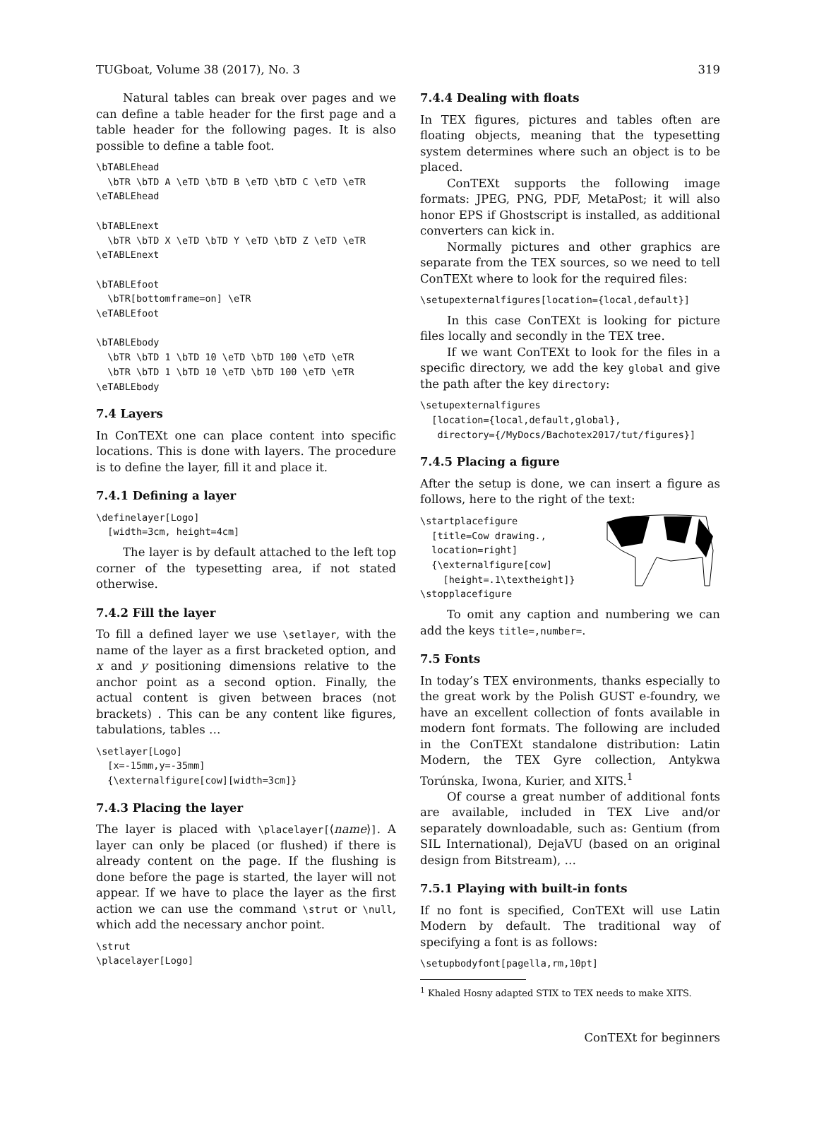TUGboat, Volume 38 (2017), No. 3 319
Natural tables can break over pages and we can define a table header for the first page and a table header for the following pages. It is also possible to define a table foot.
\bTABLEhead
  \bTR \bTD A \eTD \bTD B \eTD \bTD C \eTD \eTR
\eTABLEhead

\bTABLEnext
  \bTR \bTD X \eTD \bTD Y \eTD \bTD Z \eTD \eTR
\eTABLEnext

\bTABLEfoot
  \bTR[bottomframe=on] \eTR
\eTABLEfoot

\bTABLEbody
  \bTR \bTD 1 \bTD 10 \eTD \bTD 100 \eTD \eTR
  \bTR \bTD 1 \bTD 10 \eTD \bTD 100 \eTD \eTR
\eTABLEbody
7.4 Layers
In ConTEXt one can place content into specific locations. This is done with layers. The procedure is to define the layer, fill it and place it.
7.4.1 Defining a layer
\definelayer[Logo]
  [width=3cm, height=4cm]
The layer is by default attached to the left top corner of the typesetting area, if not stated otherwise.
7.4.2 Fill the layer
To fill a defined layer we use \setlayer, with the name of the layer as a first bracketed option, and x and y positioning dimensions relative to the anchor point as a second option. Finally, the actual content is given between braces (not brackets) . This can be any content like figures, tabulations, tables …
\setlayer[Logo]
  [x=-15mm,y=-35mm]
  {\externalfigure[cow][width=3cm]}
7.4.3 Placing the layer
The layer is placed with \placelayer[⟨name⟩]. A layer can only be placed (or flushed) if there is already content on the page. If the flushing is done before the page is started, the layer will not appear. If we have to place the layer as the first action we can use the command \strut or \null, which add the necessary anchor point.
\strut
\placelayer[Logo]
7.4.4 Dealing with floats
In TEX figures, pictures and tables often are floating objects, meaning that the typesetting system determines where such an object is to be placed.
ConTEXt supports the following image formats: JPEG, PNG, PDF, MetaPost; it will also honor EPS if Ghostscript is installed, as additional converters can kick in.
Normally pictures and other graphics are separate from the TEX sources, so we need to tell ConTEXt where to look for the required files:
\setupexternalfigures[location={local,default}]
In this case ConTEXt is looking for picture files locally and secondly in the TEX tree.
If we want ConTEXt to look for the files in a specific directory, we add the key global and give the path after the key directory:
\setupexternalfigures
  [location={local,default,global},
   directory={/MyDocs/Bachotex2017/tut/figures}]
7.4.5 Placing a figure
After the setup is done, we can insert a figure as follows, here to the right of the text:
\startplacefigure
  [title=Cow drawing.,
  location=right]
  {\externalfigure[cow]
    [height=.1\textheight]}
\stopplacefigure
To omit any caption and numbering we can add the keys title=,number=.
7.5 Fonts
In today’s TEX environments, thanks especially to the great work by the Polish GUST e-foundry, we have an excellent collection of fonts available in modern font formats. The following are included in the ConTEXt standalone distribution: Latin Modern, the TEX Gyre collection, Antykwa Torúnska, Iwona, Kurier, and XITS.<sup>1</sup>
Of course a great number of additional fonts are available, included in TEX Live and/or separately downloadable, such as: Gentium (from SIL International), DejaVU (based on an original design from Bitstream), …
7.5.1 Playing with built-in fonts
If no font is specified, ConTEXt will use Latin Modern by default. The traditional way of specifying a font is as follows:
\setupbodyfont[pagella,rm,10pt]
<sup>1</sup> Khaled Hosny adapted STIX to TEX needs to make XITS.
ConTEXt for beginners